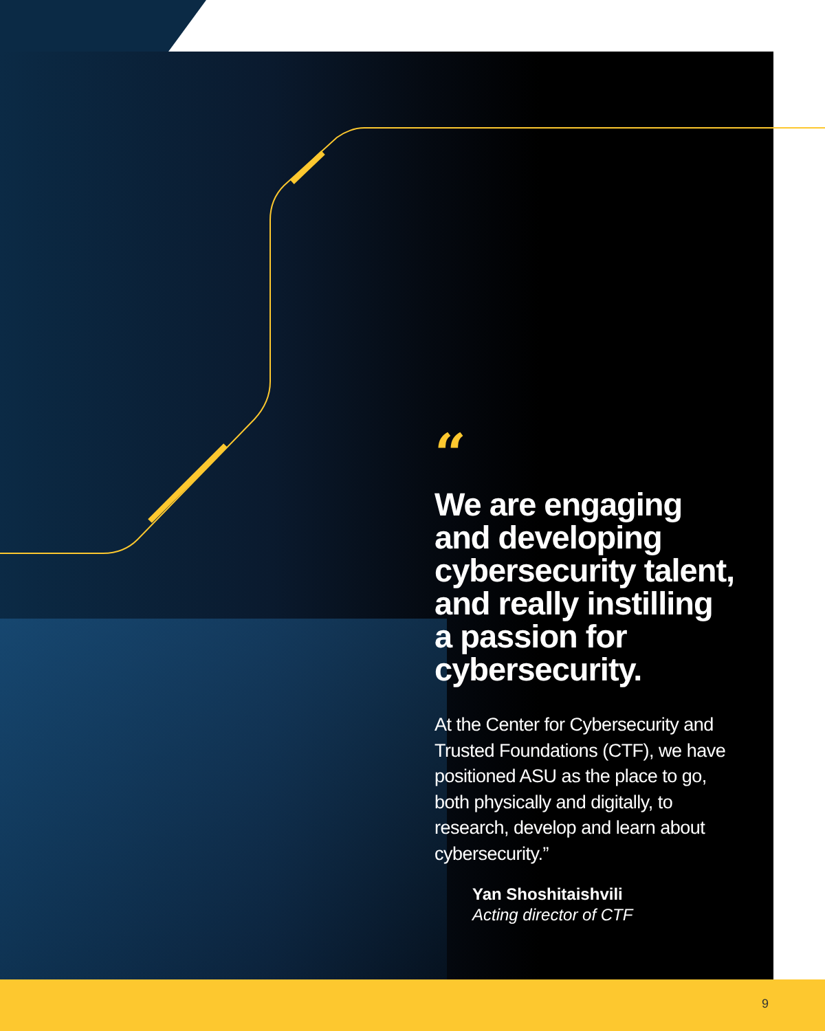“
We are engaging and developing cybersecurity talent, and really instilling a passion for cybersecurity.
At the Center for Cybersecurity and Trusted Foundations (CTF), we have positioned ASU as the place to go, both physically and digitally, to research, develop and learn about cybersecurity.”
Yan Shoshitaishvili
Acting director of CTF
9